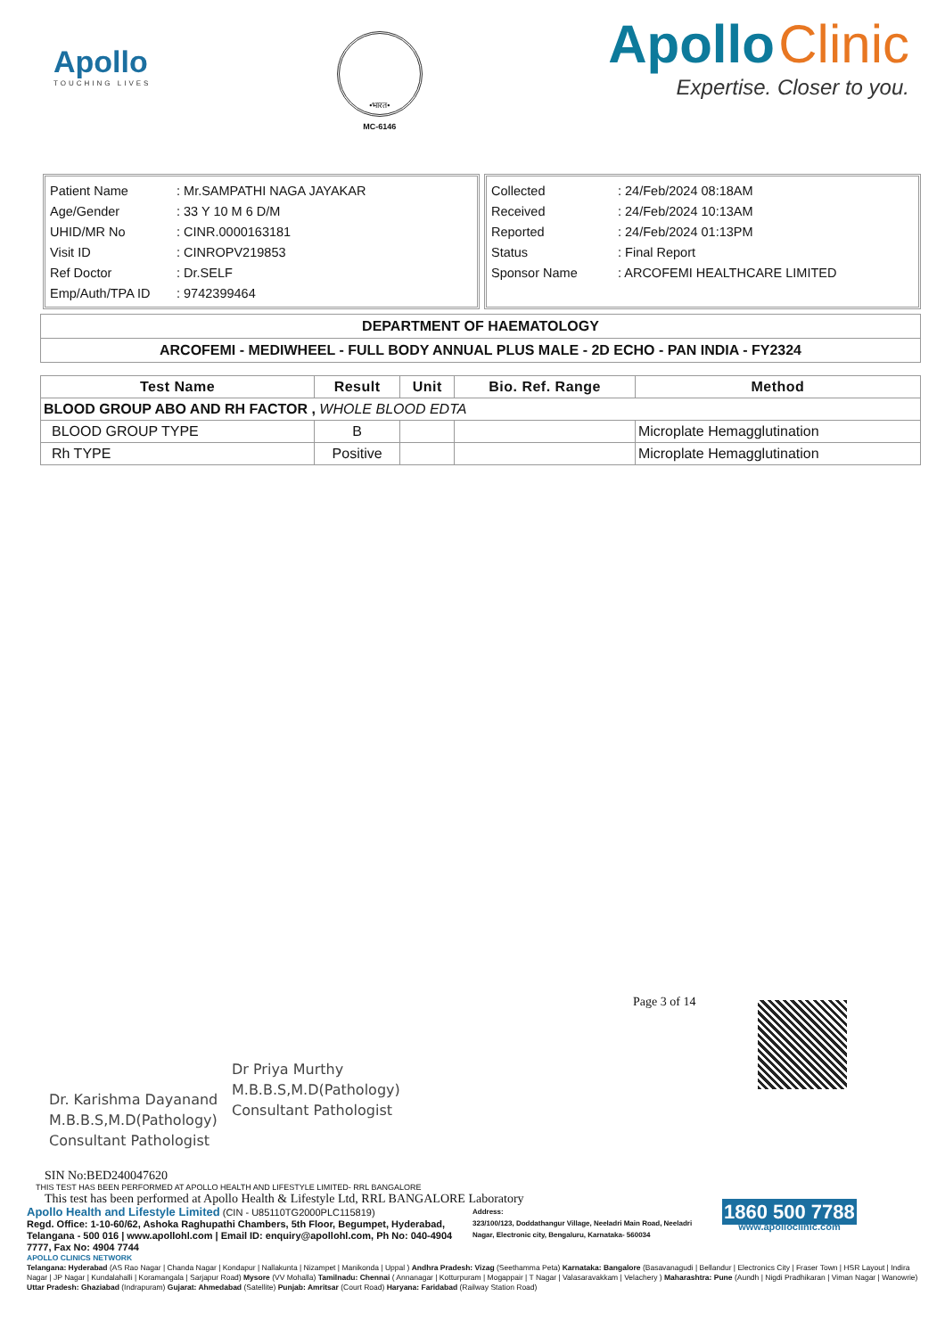Apollo
TOUCHING LIVES
•भारत•
MC-6146
Apollo Clinic
Expertise. Closer to you.
| Patient Name | : Mr.SAMPATHI NAGA JAYAKAR |
| Age/Gender | : 33 Y 10 M 6 D/M |
| UHID/MR No | : CINR.0000163181 |
| Visit ID | : CINROPV219853 |
| Ref Doctor | : Dr.SELF |
| Emp/Auth/TPA ID | : 9742399464 |
| Collected | : 24/Feb/2024 08:18AM |
| Received | : 24/Feb/2024 10:13AM |
| Reported | : 24/Feb/2024 01:13PM |
| Status | : Final Report |
| Sponsor Name | : ARCOFEMI HEALTHCARE LIMITED |
| DEPARTMENT OF HAEMATOLOGY |
| --- |
| ARCOFEMI - MEDIWHEEL - FULL BODY ANNUAL PLUS MALE - 2D ECHO - PAN INDIA - FY2324 |
| Test Name | Result | Unit | Bio. Ref. Range | Method |
| --- | --- | --- | --- | --- |
| BLOOD GROUP ABO AND RH FACTOR , WHOLE BLOOD EDTA | | | | |
| BLOOD GROUP TYPE | B | | | Microplate Hemagglutination |
| Rh TYPE | Positive | | | Microplate Hemagglutination |
Dr. Karishma Dayanand
M.B.B.S,M.D(Pathology)
Consultant Pathologist
Dr Priya Murthy
M.B.B.S,M.D(Pathology)
Consultant Pathologist
Page 3 of 14
SIN No:BED240047620
THIS TEST HAS BEEN PERFORMED AT APOLLO HEALTH AND LIFESTYLE LIMITED- RRL BANGALORE
This test has been performed at Apollo Health & Lifestyle Ltd, RRL BANGALORE Laboratory
Apollo Health and Lifestyle Limited (CIN - U85110TG2000PLC115819)
Regd. Office: 1-10-60/62, Ashoka Raghupathi Chambers, 5th Floor, Begumpet, Hyderabad, Telangana - 500 016 | www.apollohl.com | Email ID: enquiry@apollohl.com, Ph No: 040-4904 7777, Fax No: 4904 7744
Address:
323/100/123, Doddathangur Village, Neeladri Main Road, Neeladri Nagar, Electronic city, Bengaluru, Karnataka- 560034
1860 500 7788
www.apolloclinic.com
APOLLO CLINICS NETWORK
Telangana: Hyderabad (AS Rao Nagar | Chanda Nagar | Kondapur | Nallakunta | Nizampet | Manikonda | Uppal ) Andhra Pradesh: Vizag (Seethamma Peta) Karnataka: Bangalore (Basavanagudi | Bellandur | Electronics City | Fraser Town | HSR Layout | Indira Nagar | JP Nagar | Kundalahalli | Koramangala | Sarjapur Road) Mysore (VV Mohalla) Tamilnadu: Chennai ( Annanagar | Kotturpuram | Mogappair | T Nagar | Valasaravakkam | Velachery ) Maharashtra: Pune (Aundh | Nigdi Pradhikaran | Viman Nagar | Wanowrie) Uttar Pradesh: Ghaziabad (Indrapuram) Gujarat: Ahmedabad (Satellite) Punjab: Amritsar (Court Road) Haryana: Faridabad (Railway Station Road)